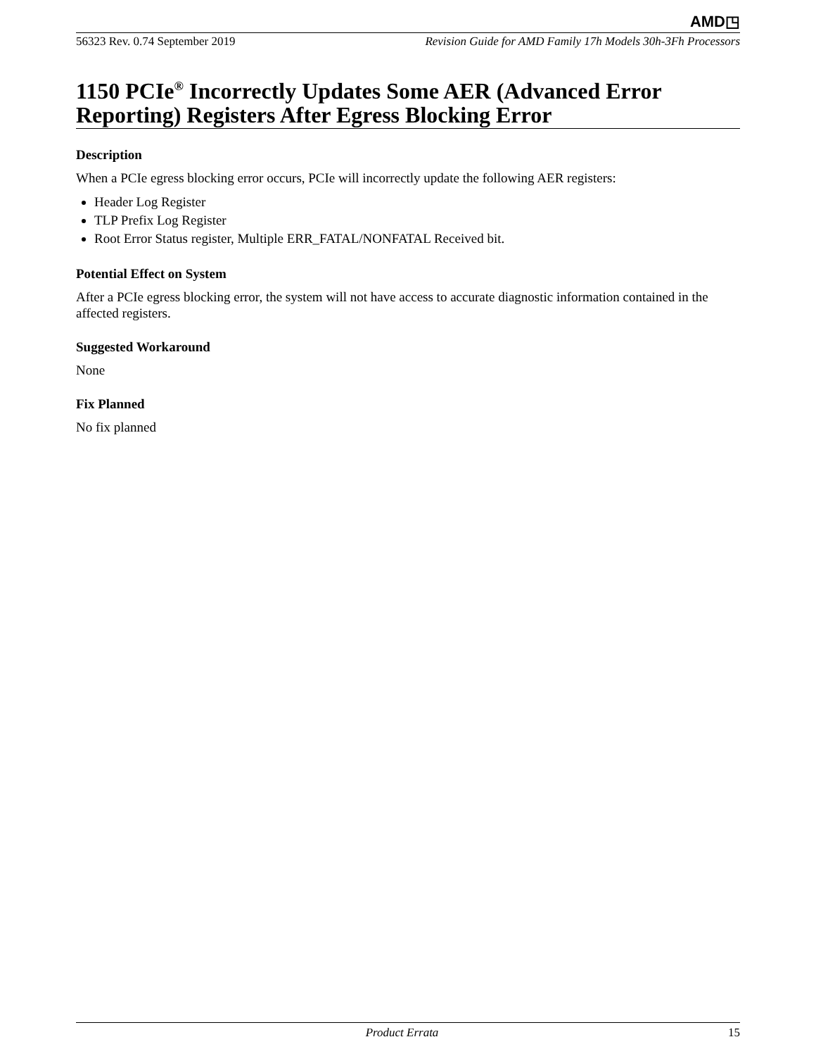AMD◳
56323 Rev. 0.74 September 2019 Revision Guide for AMD Family 17h Models 30h-3Fh Processors
1150 PCIe<sup>®</sup> Incorrectly Updates Some AER (Advanced Error Reporting) Registers After Egress Blocking Error
Description
When a PCIe egress blocking error occurs, PCIe will incorrectly update the following AER registers:
Header Log Register
TLP Prefix Log Register
Root Error Status register, Multiple ERR_FATAL/NONFATAL Received bit.
Potential Effect on System
After a PCIe egress blocking error, the system will not have access to accurate diagnostic information contained in the affected registers.
Suggested Workaround
None
Fix Planned
No fix planned
Product Errata 15